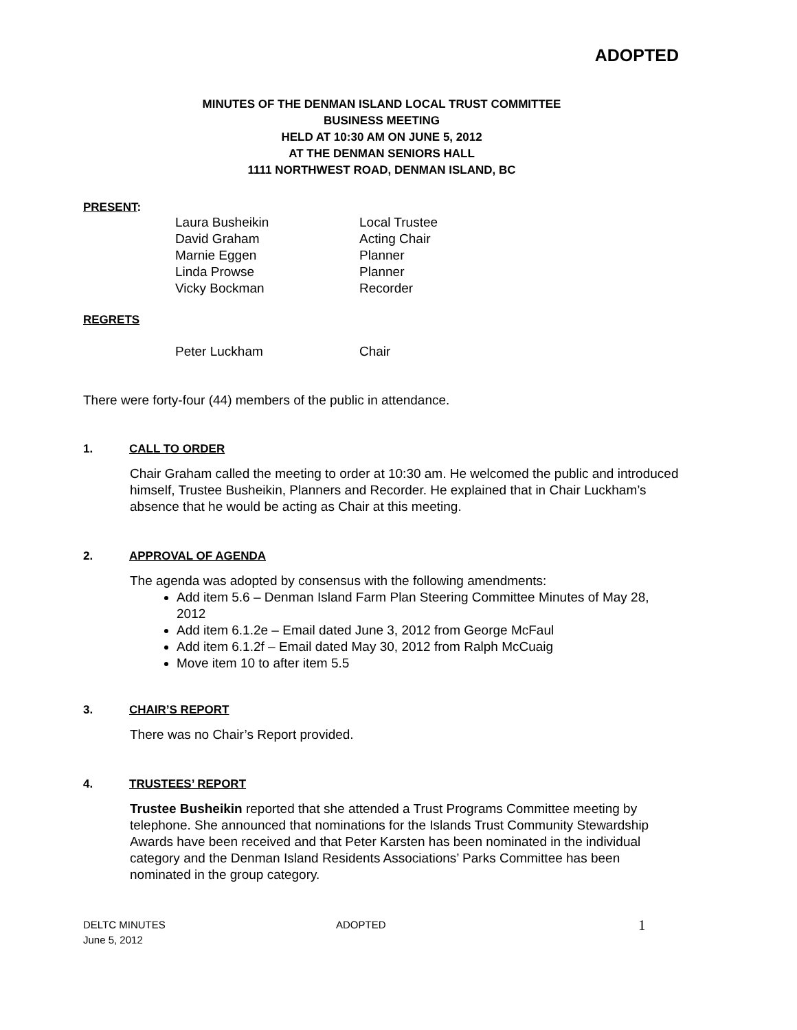ADOPTED
MINUTES OF THE DENMAN ISLAND LOCAL TRUST COMMITTEE
BUSINESS MEETING
HELD AT 10:30 AM ON JUNE 5, 2012
AT THE DENMAN SENIORS HALL
1111 NORTHWEST ROAD, DENMAN ISLAND, BC
PRESENT:
| Laura Busheikin | Local Trustee |
| David Graham | Acting Chair |
| Marnie Eggen | Planner |
| Linda Prowse | Planner |
| Vicky Bockman | Recorder |
REGRETS
| Peter Luckham | Chair |
There were forty-four (44) members of the public in attendance.
1. CALL TO ORDER
Chair Graham called the meeting to order at 10:30 am. He welcomed the public and introduced himself, Trustee Busheikin, Planners and Recorder. He explained that in Chair Luckham’s absence that he would be acting as Chair at this meeting.
2. APPROVAL OF AGENDA
The agenda was adopted by consensus with the following amendments:
Add item 5.6 – Denman Island Farm Plan Steering Committee Minutes of May 28, 2012
Add item 6.1.2e – Email dated June 3, 2012 from George McFaul
Add item 6.1.2f – Email dated May 30, 2012 from Ralph McCuaig
Move item 10 to after item 5.5
3. CHAIR’S REPORT
There was no Chair’s Report provided.
4. TRUSTEES’ REPORT
Trustee Busheikin reported that she attended a Trust Programs Committee meeting by telephone. She announced that nominations for the Islands Trust Community Stewardship Awards have been received and that Peter Karsten has been nominated in the individual category and the Denman Island Residents Associations’ Parks Committee has been nominated in the group category.
DELTC MINUTES
June 5, 2012
ADOPTED
1